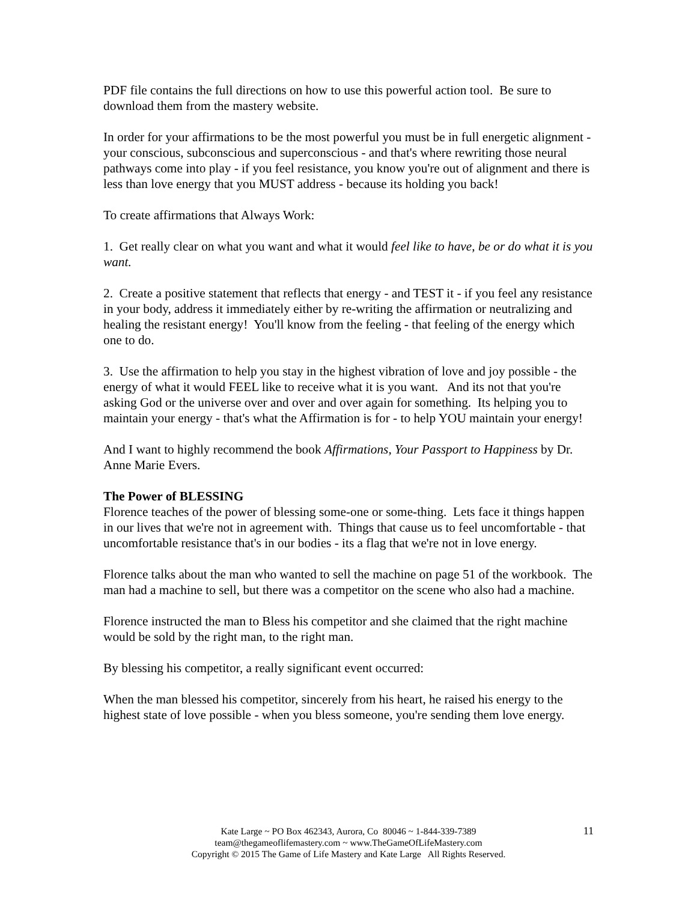PDF file contains the full directions on how to use this powerful action tool. Be sure to download them from the mastery website.
In order for your affirmations to be the most powerful you must be in full energetic alignment - your conscious, subconscious and superconscious - and that's where rewriting those neural pathways come into play - if you feel resistance, you know you're out of alignment and there is less than love energy that you MUST address - because its holding you back!
To create affirmations that Always Work:
1. Get really clear on what you want and what it would feel like to have, be or do what it is you want.
2. Create a positive statement that reflects that energy - and TEST it - if you feel any resistance in your body, address it immediately either by re-writing the affirmation or neutralizing and healing the resistant energy! You'll know from the feeling - that feeling of the energy which one to do.
3. Use the affirmation to help you stay in the highest vibration of love and joy possible - the energy of what it would FEEL like to receive what it is you want. And its not that you're asking God or the universe over and over and over again for something. Its helping you to maintain your energy - that's what the Affirmation is for - to help YOU maintain your energy!
And I want to highly recommend the book Affirmations, Your Passport to Happiness by Dr. Anne Marie Evers.
The Power of BLESSING
Florence teaches of the power of blessing some-one or some-thing. Lets face it things happen in our lives that we're not in agreement with. Things that cause us to feel uncomfortable - that uncomfortable resistance that's in our bodies - its a flag that we're not in love energy.
Florence talks about the man who wanted to sell the machine on page 51 of the workbook. The man had a machine to sell, but there was a competitor on the scene who also had a machine.
Florence instructed the man to Bless his competitor and she claimed that the right machine would be sold by the right man, to the right man.
By blessing his competitor, a really significant event occurred:
When the man blessed his competitor, sincerely from his heart, he raised his energy to the highest state of love possible - when you bless someone, you're sending them love energy.
11
Kate Large ~ PO Box 462343, Aurora, Co 80046 ~ 1-844-339-7389
team@thegameoflifemastery.com ~ www.TheGameOfLifeMastery.com
Copyright © 2015 The Game of Life Mastery and Kate Large All Rights Reserved.